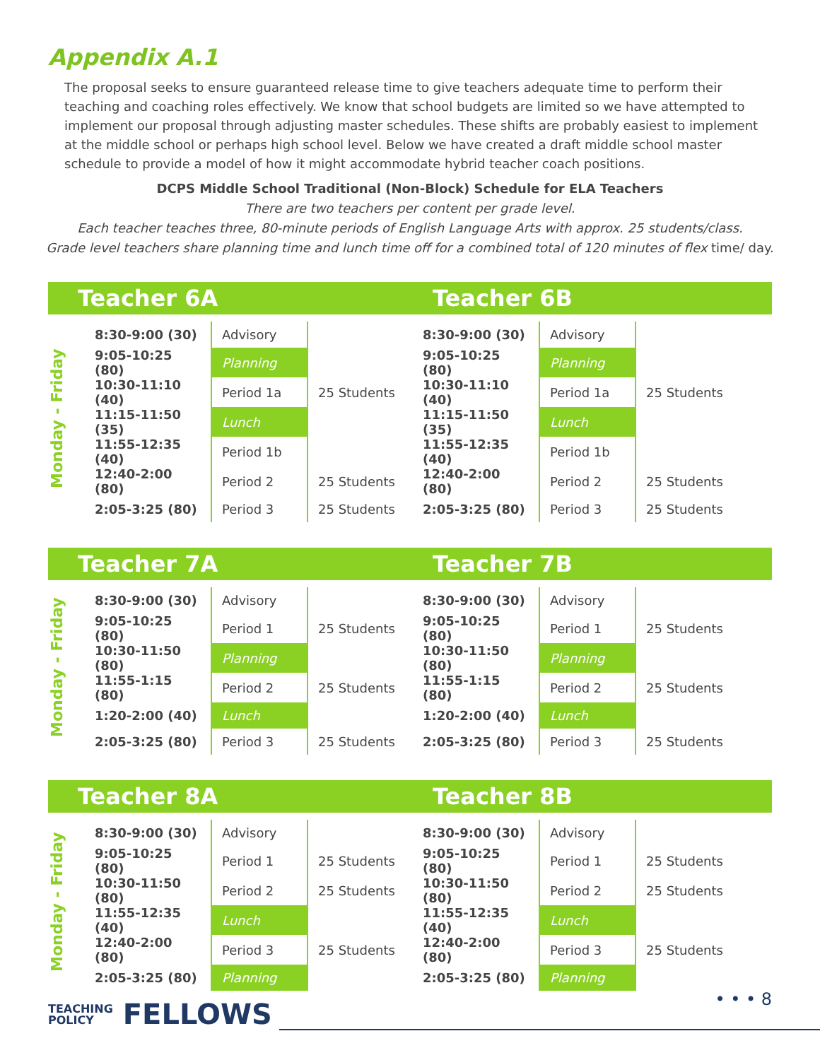Appendix A.1
The proposal seeks to ensure guaranteed release time to give teachers adequate time to perform their teaching and coaching roles effectively. We know that school budgets are limited so we have attempted to implement our proposal through adjusting master schedules. These shifts are probably easiest to implement at the middle school or perhaps high school level. Below we have created a draft middle school master schedule to provide a model of how it might accommodate hybrid teacher coach positions.
DCPS Middle School Traditional (Non-Block) Schedule for ELA Teachers
There are two teachers per content per grade level.
Each teacher teaches three, 80-minute periods of English Language Arts with approx. 25 students/class.
Grade level teachers share planning time and lunch time off for a combined total of 120 minutes of flex time/ day.
Teacher 6A Teacher 6B
Monday - Friday
| 8:30-9:00 (30) | Advisory | | 8:30-9:00 (30) | Advisory | |
| 9:05-10:25 (80) | Planning | | 9:05-10:25 (80) | Planning | |
| 10:30-11:10 (40) | Period 1a | 25 Students | 10:30-11:10 (40) | Period 1a | 25 Students |
| 11:15-11:50 (35) | Lunch | | 11:15-11:50 (35) | Lunch | |
| 11:55-12:35 (40) | Period 1b | | 11:55-12:35 (40) | Period 1b | |
| 12:40-2:00 (80) | Period 2 | 25 Students | 12:40-2:00 (80) | Period 2 | 25 Students |
| 2:05-3:25 (80) | Period 3 | 25 Students | 2:05-3:25 (80) | Period 3 | 25 Students |
Teacher 7A Teacher 7B
Monday - Friday
| 8:30-9:00 (30) | Advisory | | 8:30-9:00 (30) | Advisory | |
| 9:05-10:25 (80) | Period 1 | 25 Students | 9:05-10:25 (80) | Period 1 | 25 Students |
| 10:30-11:50 (80) | Planning | | 10:30-11:50 (80) | Planning | |
| 11:55-1:15 (80) | Period 2 | 25 Students | 11:55-1:15 (80) | Period 2 | 25 Students |
| 1:20-2:00 (40) | Lunch | | 1:20-2:00 (40) | Lunch | |
| 2:05-3:25 (80) | Period 3 | 25 Students | 2:05-3:25 (80) | Period 3 | 25 Students |
Teacher 8A Teacher 8B
Monday - Friday
| 8:30-9:00 (30) | Advisory | | 8:30-9:00 (30) | Advisory | |
| 9:05-10:25 (80) | Period 1 | 25 Students | 9:05-10:25 (80) | Period 1 | 25 Students |
| 10:30-11:50 (80) | Period 2 | 25 Students | 10:30-11:50 (80) | Period 2 | 25 Students |
| 11:55-12:35 (40) | Lunch | | 11:55-12:35 (40) | Lunch | |
| 12:40-2:00 (80) | Period 3 | 25 Students | 12:40-2:00 (80) | Period 3 | 25 Students |
| 2:05-3:25 (80) | Planning | | 2:05-3:25 (80) | Planning | |
TEACHING
POLICY FELLOWS
• • • 8